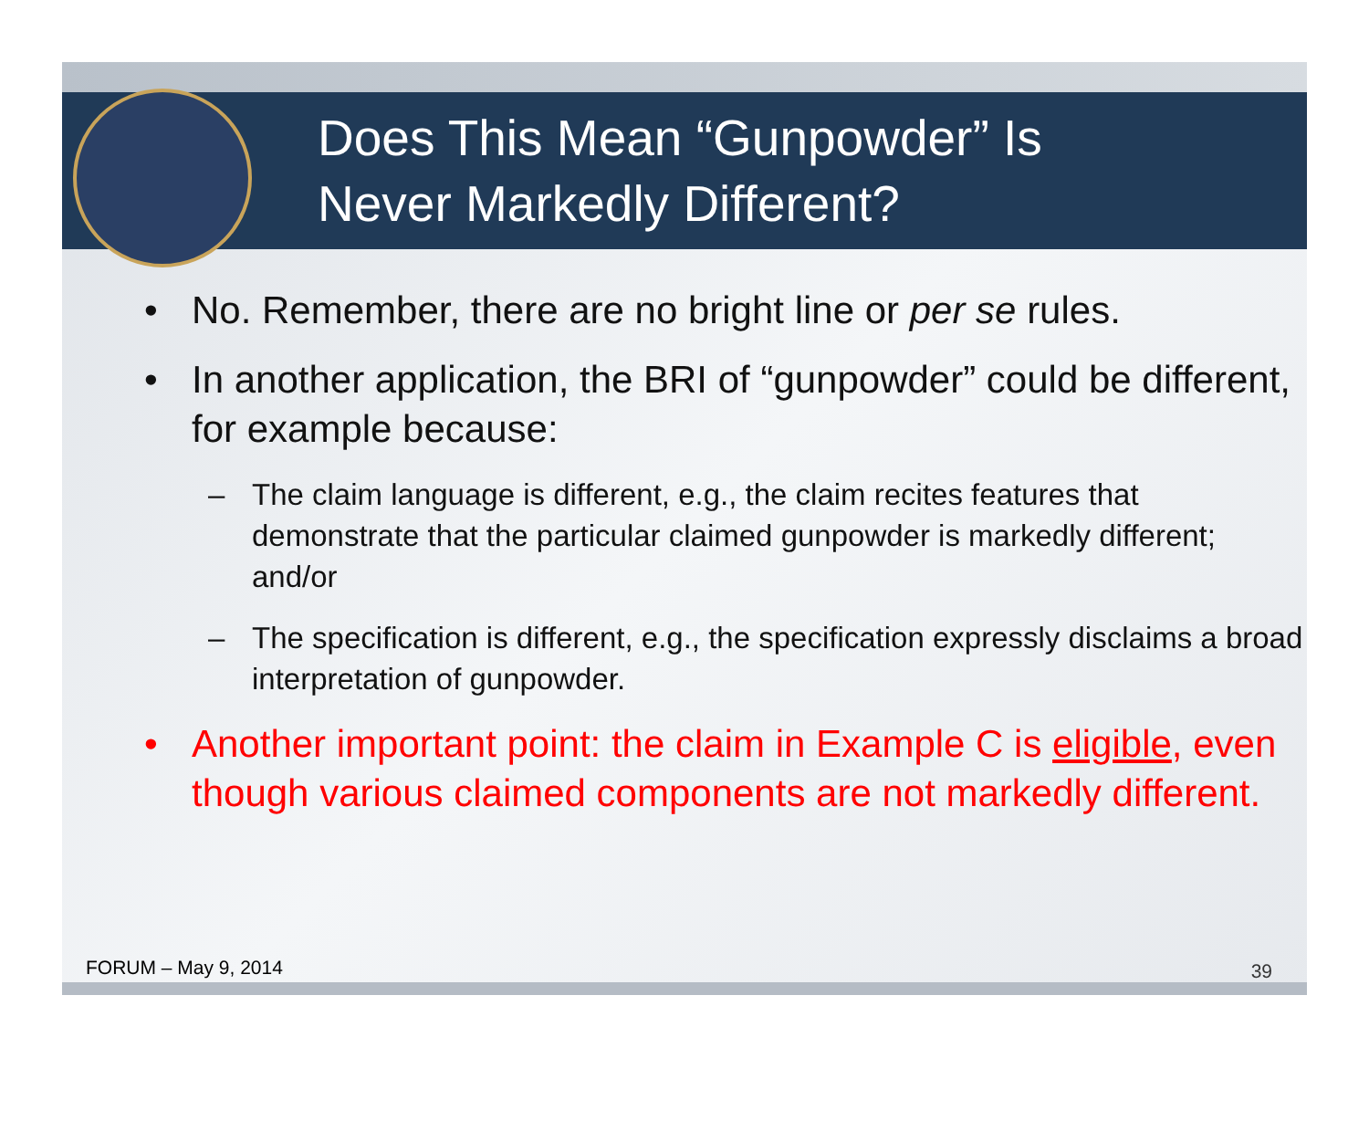Does This Mean “Gunpowder” Is
Never Markedly Different?
• No. Remember, there are no bright line or per se rules.
• In another application, the BRI of “gunpowder” could be different, for example because:
– The claim language is different, e.g., the claim recites features that demonstrate that the particular claimed gunpowder is markedly different; and/or
– The specification is different, e.g., the specification expressly disclaims a broad interpretation of gunpowder.
• Another important point: the claim in Example C is eligible, even though various claimed components are not markedly different.
FORUM – May 9, 2014 39